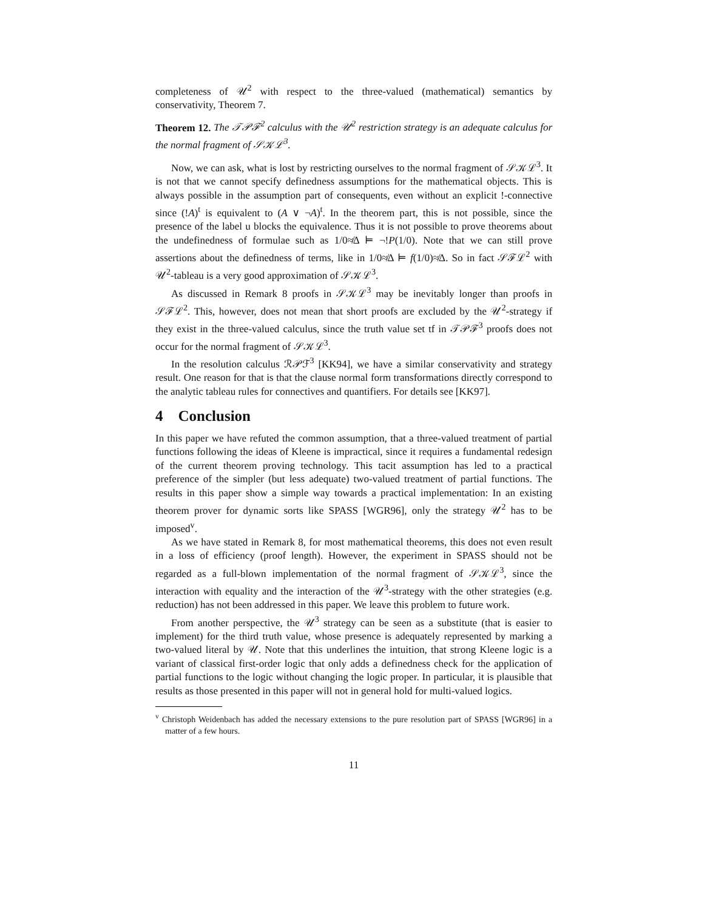completeness of 𝒰<sup>2</sup> with respect to the three-valued (mathematical) semantics by conservativity, Theorem 7.
Theorem 12. The 𝒯𝒫ℱ<sup>2</sup> calculus with the 𝒰<sup>2</sup> restriction strategy is an adequate calculus for the normal fragment of 𝒮𝒦ℒ<sup>3</sup>.
Now, we can ask, what is lost by restricting ourselves to the normal fragment of 𝒮𝒦ℒ<sup>3</sup>. It is not that we cannot specify definedness assumptions for the mathematical objects. This is always possible in the assumption part of consequents, even without an explicit !-connective since (!A)<sup>t</sup> is equivalent to (A ∨ ¬A)<sup>t</sup>. In the theorem part, this is not possible, since the presence of the label u blocks the equivalence. Thus it is not possible to prove theorems about the undefinedness of formulae such as 1/0≉Δ ⊨ ¬!P(1/0). Note that we can still prove assertions about the definedness of terms, like in 1/0≉Δ ⊨ f(1/0)≉Δ. So in fact 𝒮ℱℒ<sup>2</sup> with 𝒰<sup>2</sup>-tableau is a very good approximation of 𝒮𝒦ℒ<sup>3</sup>.
As discussed in Remark 8 proofs in 𝒮𝒦ℒ<sup>3</sup> may be inevitably longer than proofs in 𝒮ℱℒ<sup>2</sup>. This, however, does not mean that short proofs are excluded by the 𝒰<sup>2</sup>-strategy if they exist in the three-valued calculus, since the truth value set tf in 𝒯𝒫ℱ<sup>3</sup> proofs does not occur for the normal fragment of 𝒮𝒦ℒ<sup>3</sup>.
In the resolution calculus ℛ𝒫ℱ<sup>3</sup> [KK94], we have a similar conservativity and strategy result. One reason for that is that the clause normal form transformations directly correspond to the analytic tableau rules for connectives and quantifiers. For details see [KK97].
4 Conclusion
In this paper we have refuted the common assumption, that a three-valued treatment of partial functions following the ideas of Kleene is impractical, since it requires a fundamental redesign of the current theorem proving technology. This tacit assumption has led to a practical preference of the simpler (but less adequate) two-valued treatment of partial functions. The results in this paper show a simple way towards a practical implementation: In an existing theorem prover for dynamic sorts like SPASS [WGR96], only the strategy 𝒰<sup>2</sup> has to be imposed<sup>v</sup>.
As we have stated in Remark 8, for most mathematical theorems, this does not even result in a loss of efficiency (proof length). However, the experiment in SPASS should not be regarded as a full-blown implementation of the normal fragment of 𝒮𝒦ℒ<sup>3</sup>, since the interaction with equality and the interaction of the 𝒰<sup>3</sup>-strategy with the other strategies (e.g. reduction) has not been addressed in this paper. We leave this problem to future work.
From another perspective, the 𝒰<sup>3</sup> strategy can be seen as a substitute (that is easier to implement) for the third truth value, whose presence is adequately represented by marking a two-valued literal by 𝒰. Note that this underlines the intuition, that strong Kleene logic is a variant of classical first-order logic that only adds a definedness check for the application of partial functions to the logic without changing the logic proper. In particular, it is plausible that results as those presented in this paper will not in general hold for multi-valued logics.
<sup>v</sup> Christoph Weidenbach has added the necessary extensions to the pure resolution part of SPASS [WGR96] in a matter of a few hours.
11